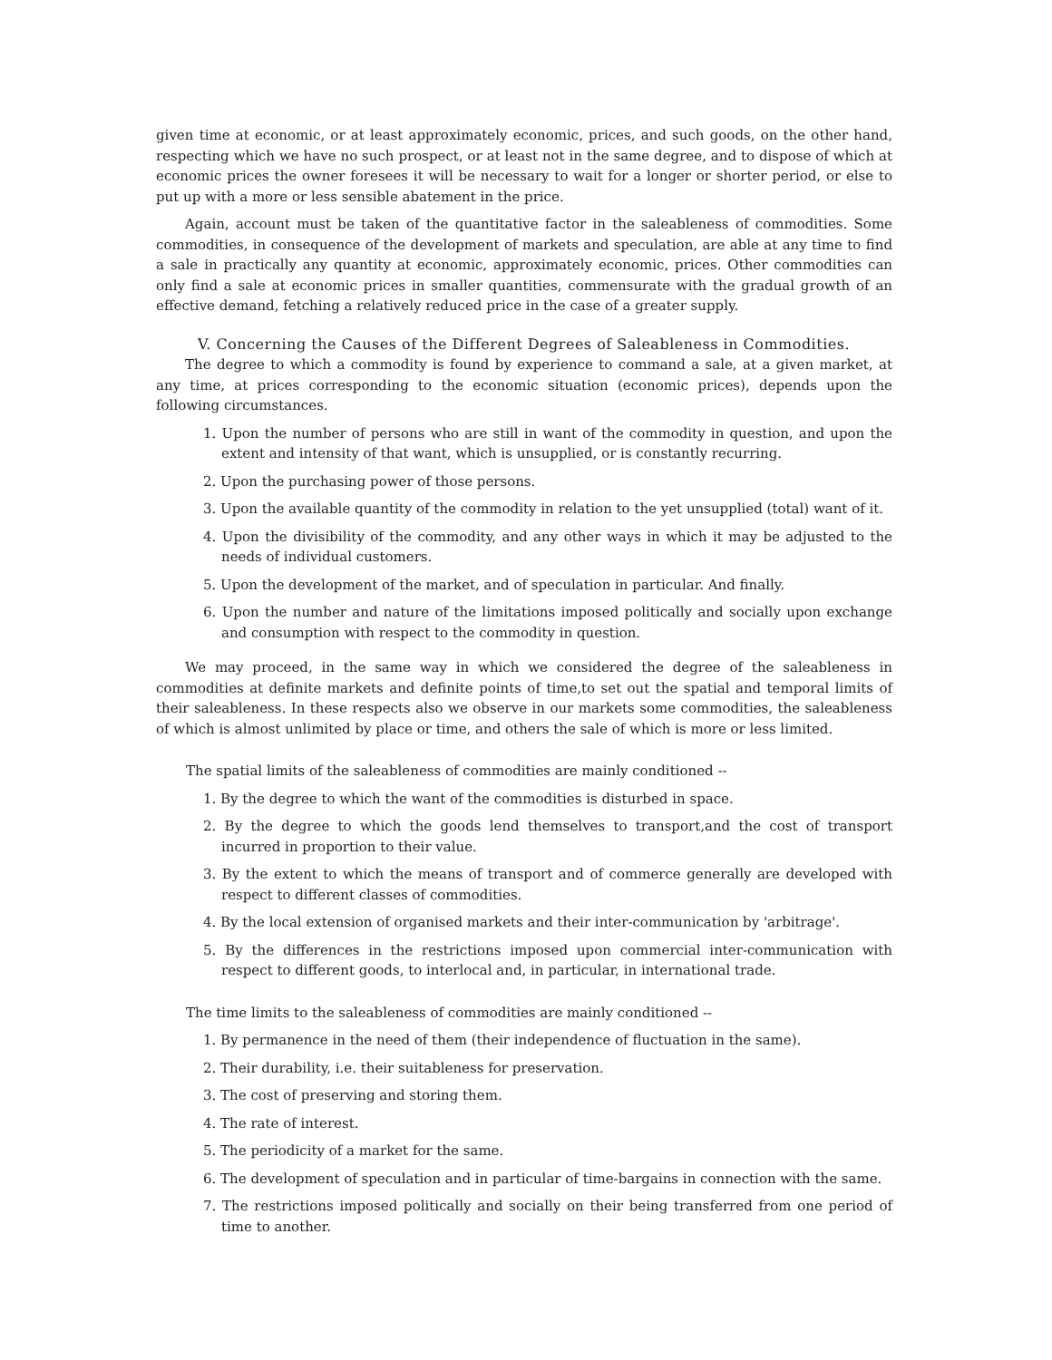given time at economic, or at least approximately economic, prices, and such goods, on the other hand, respecting which we have no such prospect, or at least not in the same degree, and to dispose of which at economic prices the owner foresees it will be necessary to wait for a longer or shorter period, or else to put up with a more or less sensible abatement in the price.
Again, account must be taken of the quantitative factor in the saleableness of commodities. Some commodities, in consequence of the development of markets and speculation, are able at any time to find a sale in practically any quantity at economic, approximately economic, prices. Other commodities can only find a sale at economic prices in smaller quantities, commensurate with the gradual growth of an effective demand, fetching a relatively reduced price in the case of a greater supply.
V. Concerning the Causes of the Different Degrees of Saleableness in Commodities.
The degree to which a commodity is found by experience to command a sale, at a given market, at any time, at prices corresponding to the economic situation (economic prices), depends upon the following circumstances.
1. Upon the number of persons who are still in want of the commodity in question, and upon the extent and intensity of that want, which is unsupplied, or is constantly recurring.
2. Upon the purchasing power of those persons.
3. Upon the available quantity of the commodity in relation to the yet unsupplied (total) want of it.
4. Upon the divisibility of the commodity, and any other ways in which it may be adjusted to the needs of individual customers.
5. Upon the development of the market, and of speculation in particular. And finally.
6. Upon the number and nature of the limitations imposed politically and socially upon exchange and consumption with respect to the commodity in question.
We may proceed, in the same way in which we considered the degree of the saleableness in commodities at definite markets and definite points of time,to set out the spatial and temporal limits of their saleableness. In these respects also we observe in our markets some commodities, the saleableness of which is almost unlimited by place or time, and others the sale of which is more or less limited.
The spatial limits of the saleableness of commodities are mainly conditioned --
1. By the degree to which the want of the commodities is disturbed in space.
2. By the degree to which the goods lend themselves to transport,and the cost of transport incurred in proportion to their value.
3. By the extent to which the means of transport and of commerce generally are developed with respect to different classes of commodities.
4. By the local extension of organised markets and their inter-communication by 'arbitrage'.
5. By the differences in the restrictions imposed upon commercial inter-communication with respect to different goods, to interlocal and, in particular, in international trade.
The time limits to the saleableness of commodities are mainly conditioned --
1. By permanence in the need of them (their independence of fluctuation in the same).
2. Their durability, i.e. their suitableness for preservation.
3. The cost of preserving and storing them.
4. The rate of interest.
5. The periodicity of a market for the same.
6. The development of speculation and in particular of time-bargains in connection with the same.
7. The restrictions imposed politically and socially on their being transferred from one period of time to another.